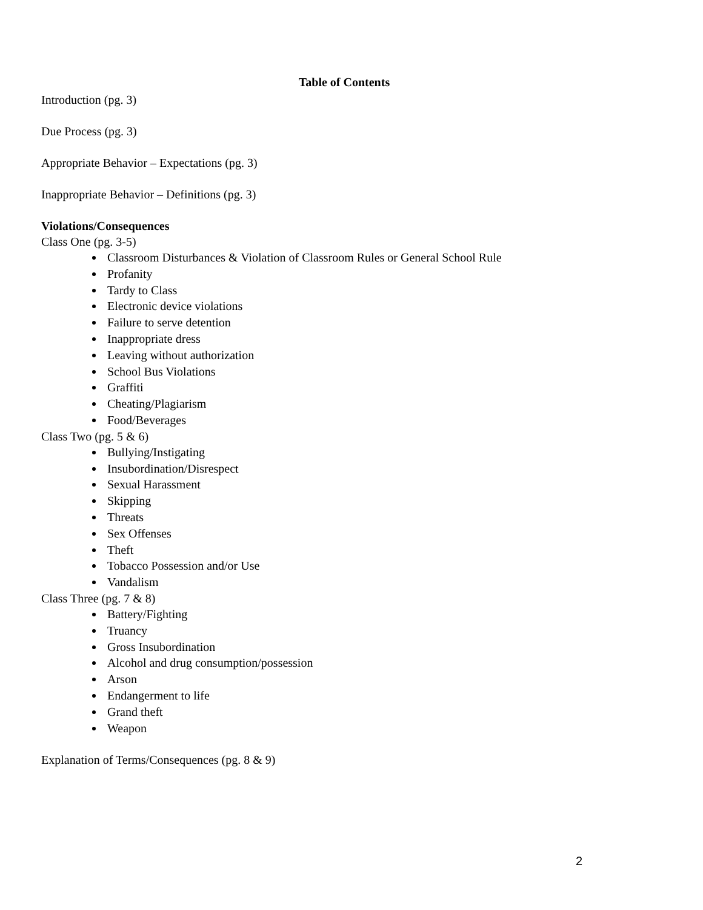Table of Contents
Introduction (pg. 3)
Due Process (pg. 3)
Appropriate Behavior – Expectations (pg. 3)
Inappropriate Behavior – Definitions (pg. 3)
Violations/Consequences
Class One (pg. 3-5)
Classroom Disturbances & Violation of Classroom Rules or General School Rule
Profanity
Tardy to Class
Electronic device violations
Failure to serve detention
Inappropriate dress
Leaving without authorization
School Bus Violations
Graffiti
Cheating/Plagiarism
Food/Beverages
Class Two (pg. 5 & 6)
Bullying/Instigating
Insubordination/Disrespect
Sexual Harassment
Skipping
Threats
Sex Offenses
Theft
Tobacco Possession and/or Use
Vandalism
Class Three (pg. 7 & 8)
Battery/Fighting
Truancy
Gross Insubordination
Alcohol and drug consumption/possession
Arson
Endangerment to life
Grand theft
Weapon
Explanation of Terms/Consequences (pg. 8 & 9)
2